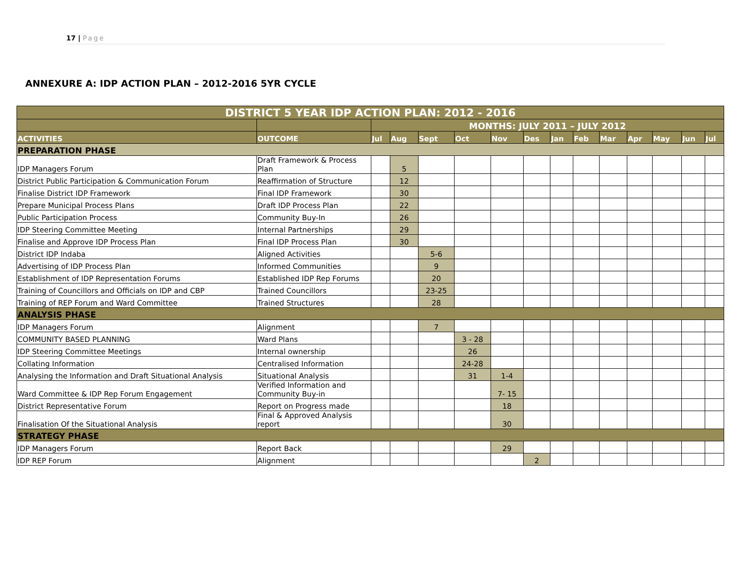17 | Page
ANNEXURE A: IDP ACTION PLAN – 2012-2016 5YR CYCLE
| DISTRICT 5 YEAR IDP ACTION PLAN: 2012 - 2016 | | | | | | | | | | | | | | |
| --- | --- | --- | --- | --- | --- | --- | --- | --- | --- | --- | --- | --- | --- | --- |
| | | MONTHS: JULY 2011 – JULY 2012 | | | | | | | | | | | | |
| ACTIVITIES | OUTCOME | Jul | Aug | Sept | Oct | Nov | Des | Jan | Feb | Mar | Apr | May | Jun | Jul |
| PREPARATION PHASE | | | | | | | | | | | | | | |
| IDP Managers Forum | Draft Framework & Process Plan | | 5 | | | | | | | | | | | |
| District Public Participation & Communication Forum | Reaffirmation of Structure | | 12 | | | | | | | | | | | |
| Finalise District IDP Framework | Final IDP Framework | | 30 | | | | | | | | | | | |
| Prepare Municipal Process Plans | Draft IDP Process Plan | | 22 | | | | | | | | | | | |
| Public Participation Process | Community Buy-In | | 26 | | | | | | | | | | | |
| IDP Steering Committee Meeting | Internal Partnerships | | 29 | | | | | | | | | | | |
| Finalise and Approve IDP Process Plan | Final IDP Process Plan | | 30 | | | | | | | | | | | |
| District IDP Indaba | Aligned Activities | | | 5-6 | | | | | | | | | | |
| Advertising of IDP Process Plan | Informed Communities | | | 9 | | | | | | | | | | |
| Establishment of IDP Representation Forums | Established IDP Rep Forums | | | 20 | | | | | | | | | | |
| Training of Councillors and Officials on IDP and CBP | Trained Councillors | | | 23-25 | | | | | | | | | | |
| Training of REP Forum and Ward Committee | Trained Structures | | | 28 | | | | | | | | | | |
| ANALYSIS PHASE | | | | | | | | | | | | | | |
| IDP Managers Forum | Alignment | | | 7 | | | | | | | | | | |
| COMMUNITY BASED PLANNING | Ward Plans | | | | 3 - 28 | | | | | | | | | |
| IDP Steering Committee Meetings | Internal ownership | | | | 26 | | | | | | | | | |
| Collating Information | Centralised Information | | | | 24-28 | | | | | | | | | |
| Analysing the Information and Draft Situational Analysis | Situational Analysis | | | | 31 | 1-4 | | | | | | | | |
| Ward Committee & IDP Rep Forum Engagement | Verified Information and Community Buy-in | | | | | 7- 15 | | | | | | | | |
| District Representative Forum | Report on Progress made | | | | | 18 | | | | | | | | |
| Finalisation Of the Situational Analysis | Final & Approved Analysis report | | | | | 30 | | | | | | | | |
| STRATEGY PHASE | | | | | | | | | | | | | | |
| IDP Managers Forum | Report Back | | | | | 29 | | | | | | | | |
| IDP REP Forum | Alignment | | | | | | 2 | | | | | | | |